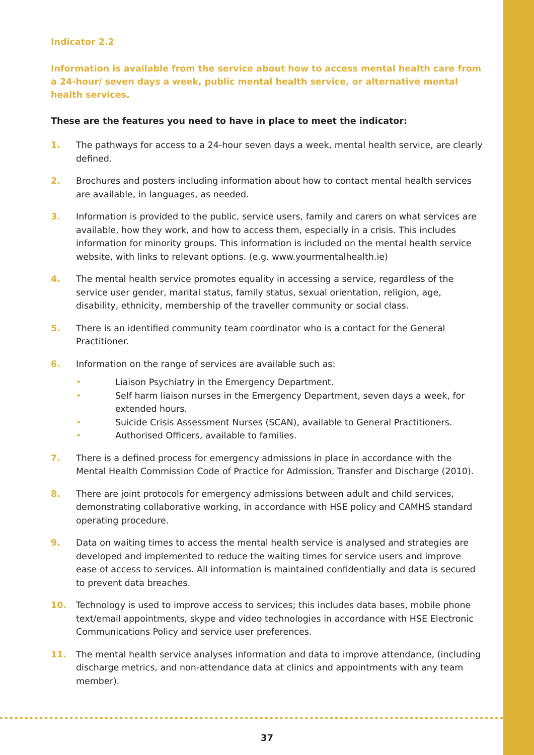Indicator 2.2
Information is available from the service about how to access mental health care from a 24-hour/ seven days a week, public mental health service, or alternative mental health services.
These are the features you need to have in place to meet the indicator:
1. The pathways for access to a 24-hour seven days a week, mental health service, are clearly defined.
2. Brochures and posters including information about how to contact mental health services are available, in languages, as needed.
3. Information is provided to the public, service users, family and carers on what services are available, how they work, and how to access them, especially in a crisis. This includes information for minority groups. This information is included on the mental health service website, with links to relevant options. (e.g. www.yourmentalhealth.ie)
4. The mental health service promotes equality in accessing a service, regardless of the service user gender, marital status, family status, sexual orientation, religion, age, disability, ethnicity, membership of the traveller community or social class.
5. There is an identified community team coordinator who is a contact for the General Practitioner.
6. Information on the range of services are available such as:
• Liaison Psychiatry in the Emergency Department.
• Self harm liaison nurses in the Emergency Department, seven days a week, for extended hours.
• Suicide Crisis Assessment Nurses (SCAN), available to General Practitioners.
• Authorised Officers, available to families.
7. There is a defined process for emergency admissions in place in accordance with the Mental Health Commission Code of Practice for Admission, Transfer and Discharge (2010).
8. There are joint protocols for emergency admissions between adult and child services, demonstrating collaborative working, in accordance with HSE policy and CAMHS standard operating procedure.
9. Data on waiting times to access the mental health service is analysed and strategies are developed and implemented to reduce the waiting times for service users and improve ease of access to services. All information is maintained confidentially and data is secured to prevent data breaches.
10. Technology is used to improve access to services; this includes data bases, mobile phone text/email appointments, skype and video technologies in accordance with HSE Electronic Communications Policy and service user preferences.
11. The mental health service analyses information and data to improve attendance, (including discharge metrics, and non-attendance data at clinics and appointments with any team member).
37